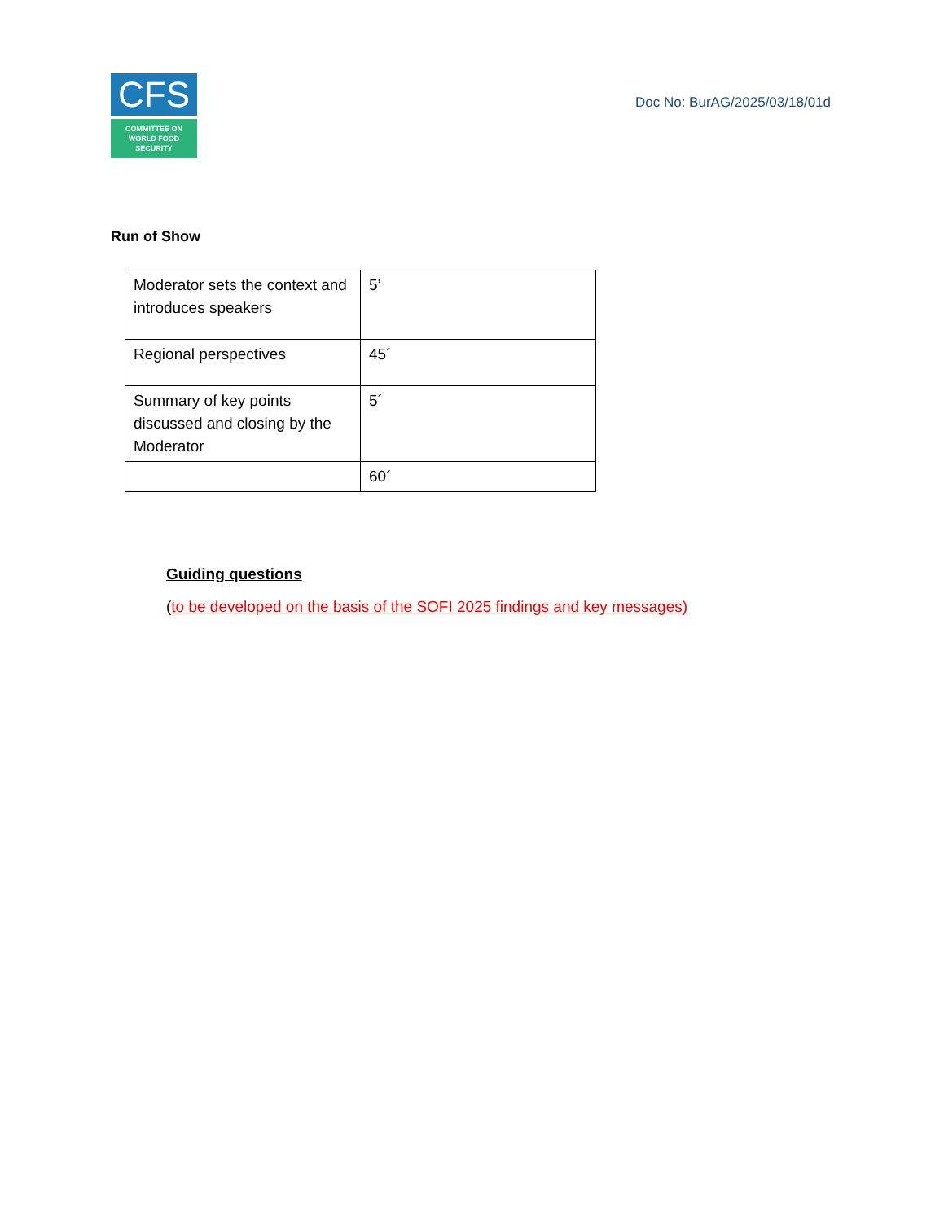CFS
COMMITTEE ON
WORLD FOOD
SECURITY
Doc No: BurAG/2025/03/18/01d
Run of Show
| Moderator sets the context and introduces speakers | 5’ |
| Regional perspectives | 45´ |
| Summary of key points discussed and closing by the Moderator | 5´ |
| | 60´ |
Guiding questions
(to be developed on the basis of the SOFI 2025 findings and key messages)